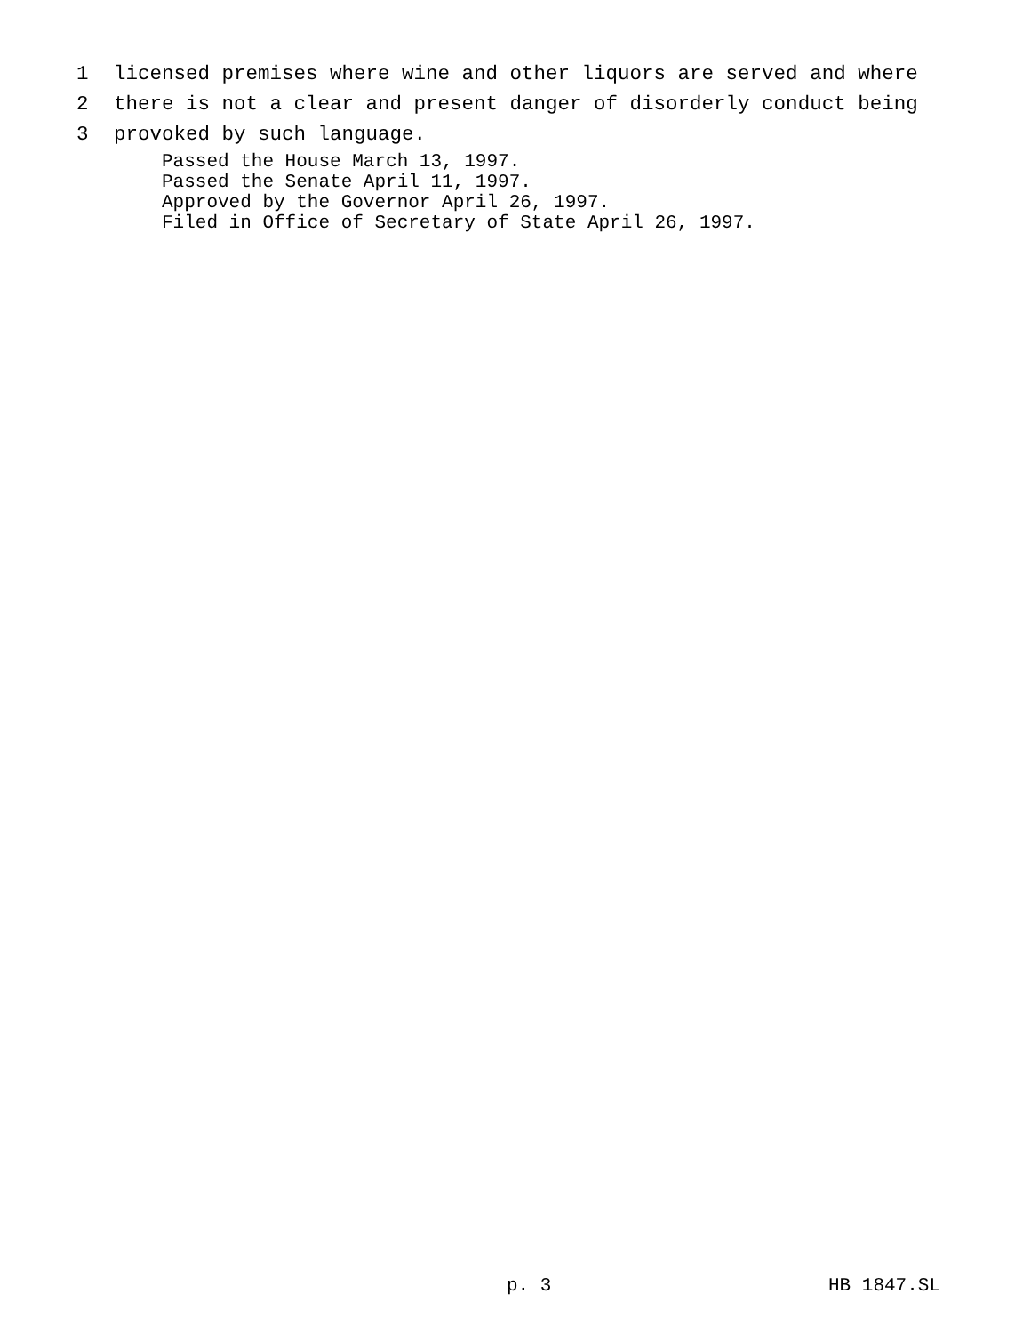1 licensed premises where wine and other liquors are served and where
2 there is not a clear and present danger of disorderly conduct being
3 provoked by such language.
Passed the House March 13, 1997. Passed the Senate April 11, 1997. Approved by the Governor April 26, 1997. Filed in Office of Secretary of State April 26, 1997.
p. 3 HB 1847.SL